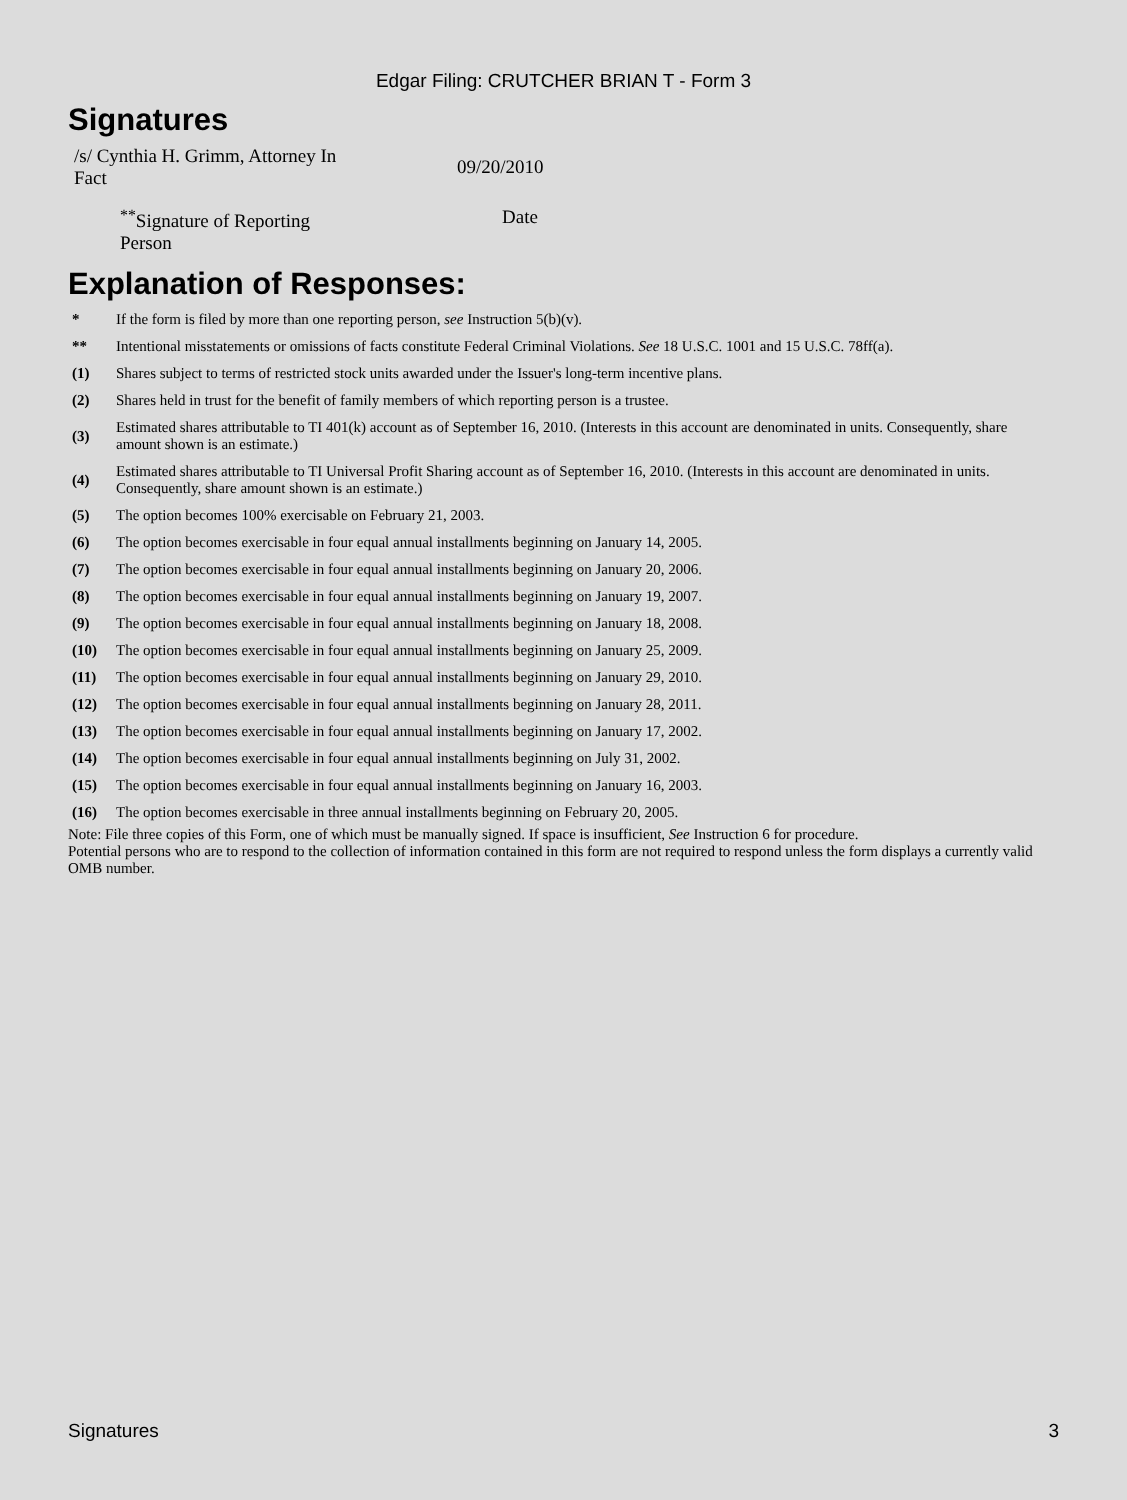Edgar Filing: CRUTCHER BRIAN T - Form 3
Signatures
| /s/ Cynthia H. Grimm, Attorney In Fact | 09/20/2010 |
| <sup>**</sup> Signature of Reporting Person | Date |
Explanation of Responses:
| * | If the form is filed by more than one reporting person, see Instruction 5(b)(v). |
| ** | Intentional misstatements or omissions of facts constitute Federal Criminal Violations. See 18 U.S.C. 1001 and 15 U.S.C. 78ff(a). |
| (1) | Shares subject to terms of restricted stock units awarded under the Issuer's long-term incentive plans. |
| (2) | Shares held in trust for the benefit of family members of which reporting person is a trustee. |
| (3) | Estimated shares attributable to TI 401(k) account as of September 16, 2010. (Interests in this account are denominated in units. Consequently, share amount shown is an estimate.) |
| (4) | Estimated shares attributable to TI Universal Profit Sharing account as of September 16, 2010. (Interests in this account are denominated in units. Consequently, share amount shown is an estimate.) |
| (5) | The option becomes 100% exercisable on February 21, 2003. |
| (6) | The option becomes exercisable in four equal annual installments beginning on January 14, 2005. |
| (7) | The option becomes exercisable in four equal annual installments beginning on January 20, 2006. |
| (8) | The option becomes exercisable in four equal annual installments beginning on January 19, 2007. |
| (9) | The option becomes exercisable in four equal annual installments beginning on January 18, 2008. |
| (10) | The option becomes exercisable in four equal annual installments beginning on January 25, 2009. |
| (11) | The option becomes exercisable in four equal annual installments beginning on January 29, 2010. |
| (12) | The option becomes exercisable in four equal annual installments beginning on January 28, 2011. |
| (13) | The option becomes exercisable in four equal annual installments beginning on January 17, 2002. |
| (14) | The option becomes exercisable in four equal annual installments beginning on July 31, 2002. |
| (15) | The option becomes exercisable in four equal annual installments beginning on January 16, 2003. |
| (16) | The option becomes exercisable in three annual installments beginning on February 20, 2005. |
Note: File three copies of this Form, one of which must be manually signed. If space is insufficient, See Instruction 6 for procedure.
Potential persons who are to respond to the collection of information contained in this form are not required to respond unless the form displays a currently valid OMB number.
Signatures 3